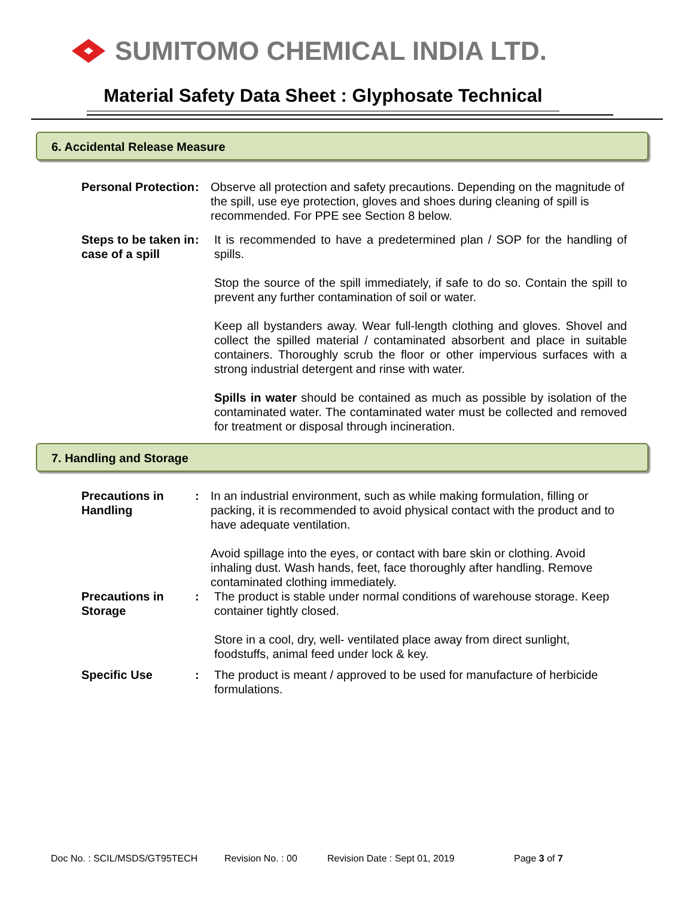SUMITOMO CHEMICAL INDIA LTD.
Material Safety Data Sheet : Glyphosate Technical
6. Accidental Release Measure
Personal Protection
: Observe all protection and safety precautions. Depending on the magnitude of the spill, use eye protection, gloves and shoes during cleaning of spill is recommended. For PPE see Section 8 below.
Steps to be taken in case of a spill
: It is recommended to have a predetermined plan / SOP for the handling of spills.
Stop the source of the spill immediately, if safe to do so. Contain the spill to prevent any further contamination of soil or water.
Keep all bystanders away. Wear full-length clothing and gloves. Shovel and collect the spilled material / contaminated absorbent and place in suitable containers. Thoroughly scrub the floor or other impervious surfaces with a strong industrial detergent and rinse with water.
Spills in water should be contained as much as possible by isolation of the contaminated water. The contaminated water must be collected and removed for treatment or disposal through incineration.
7. Handling and Storage
Precautions in Handling
: In an industrial environment, such as while making formulation, filling or packing, it is recommended to avoid physical contact with the product and to have adequate ventilation.
Avoid spillage into the eyes, or contact with bare skin or clothing. Avoid inhaling dust. Wash hands, feet, face thoroughly after handling. Remove contaminated clothing immediately.
Precautions in Storage
: The product is stable under normal conditions of warehouse storage. Keep container tightly closed.
Store in a cool, dry, well- ventilated place away from direct sunlight, foodstuffs, animal feed under lock & key.
Specific Use : The product is meant / approved to be used for manufacture of herbicide formulations.
Doc No. : SCIL/MSDS/GT95TECH Revision No. : 00 Revision Date : Sept 01, 2019 Page 3 of 7